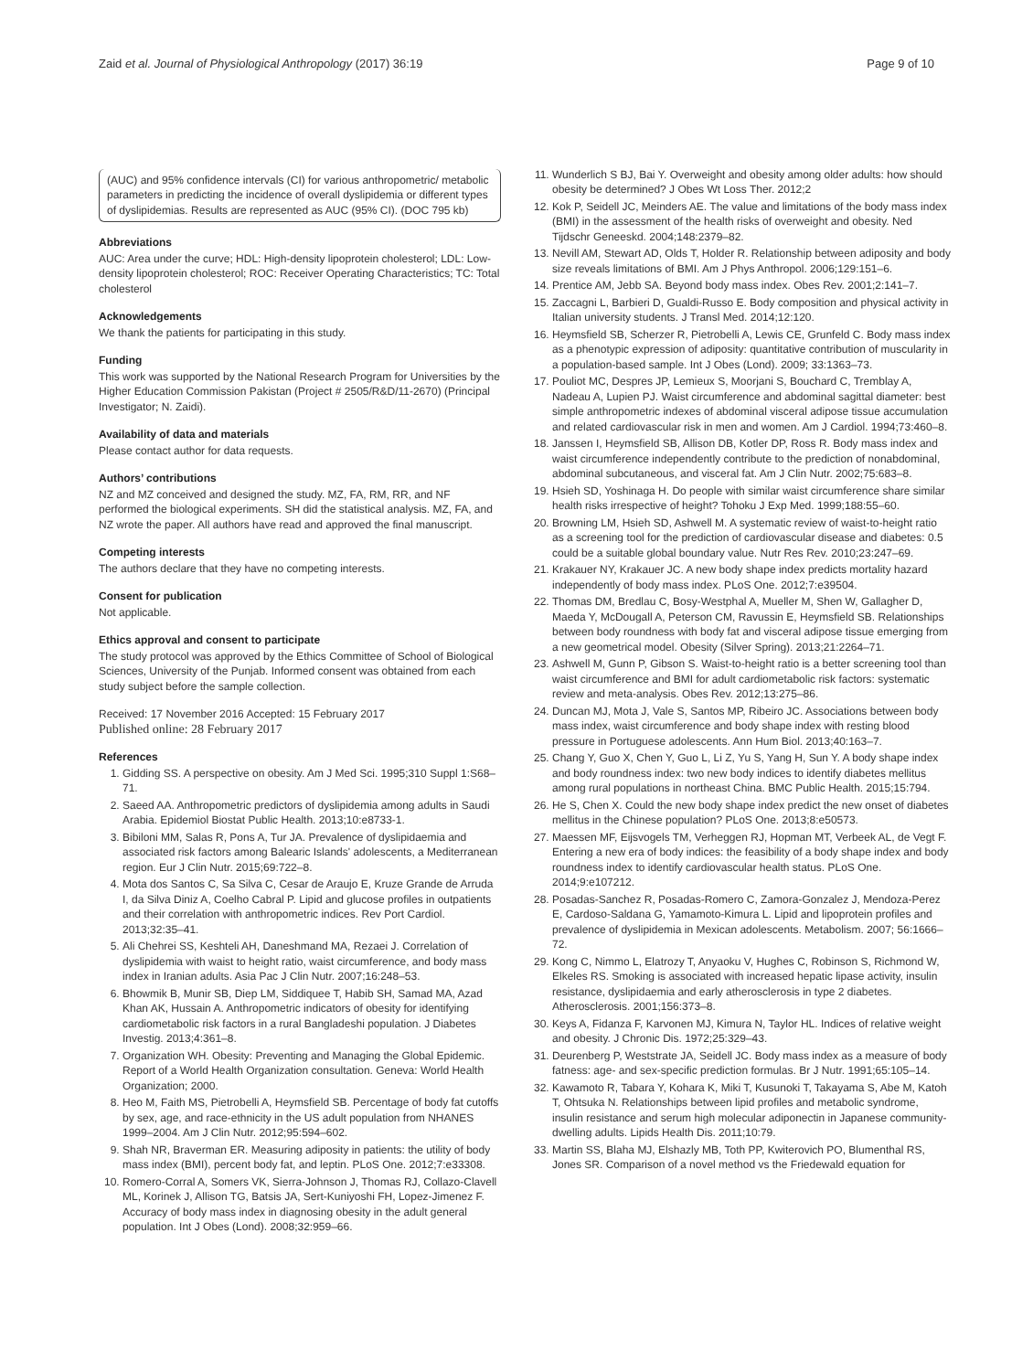Zaid et al. Journal of Physiological Anthropology (2017) 36:19 Page 9 of 10
(AUC) and 95% confidence intervals (CI) for various anthropometric/ metabolic parameters in predicting the incidence of overall dyslipidemia or different types of dyslipidemias. Results are represented as AUC (95% CI). (DOC 795 kb)
Abbreviations
AUC: Area under the curve; HDL: High-density lipoprotein cholesterol; LDL: Low-density lipoprotein cholesterol; ROC: Receiver Operating Characteristics; TC: Total cholesterol
Acknowledgements
We thank the patients for participating in this study.
Funding
This work was supported by the National Research Program for Universities by the Higher Education Commission Pakistan (Project # 2505/R&D/11-2670) (Principal Investigator; N. Zaidi).
Availability of data and materials
Please contact author for data requests.
Authors’ contributions
NZ and MZ conceived and designed the study. MZ, FA, RM, RR, and NF performed the biological experiments. SH did the statistical analysis. MZ, FA, and NZ wrote the paper. All authors have read and approved the final manuscript.
Competing interests
The authors declare that they have no competing interests.
Consent for publication
Not applicable.
Ethics approval and consent to participate
The study protocol was approved by the Ethics Committee of School of Biological Sciences, University of the Punjab. Informed consent was obtained from each study subject before the sample collection.
Received: 17 November 2016 Accepted: 15 February 2017
Published online: 28 February 2017
References
1. Gidding SS. A perspective on obesity. Am J Med Sci. 1995;310 Suppl 1:S68–71.
2. Saeed AA. Anthropometric predictors of dyslipidemia among adults in Saudi Arabia. Epidemiol Biostat Public Health. 2013;10:e8733-1.
3. Bibiloni MM, Salas R, Pons A, Tur JA. Prevalence of dyslipidaemia and associated risk factors among Balearic Islands' adolescents, a Mediterranean region. Eur J Clin Nutr. 2015;69:722–8.
4. Mota dos Santos C, Sa Silva C, Cesar de Araujo E, Kruze Grande de Arruda I, da Silva Diniz A, Coelho Cabral P. Lipid and glucose profiles in outpatients and their correlation with anthropometric indices. Rev Port Cardiol. 2013;32:35–41.
5. Ali Chehrei SS, Keshteli AH, Daneshmand MA, Rezaei J. Correlation of dyslipidemia with waist to height ratio, waist circumference, and body mass index in Iranian adults. Asia Pac J Clin Nutr. 2007;16:248–53.
6. Bhowmik B, Munir SB, Diep LM, Siddiquee T, Habib SH, Samad MA, Azad Khan AK, Hussain A. Anthropometric indicators of obesity for identifying cardiometabolic risk factors in a rural Bangladeshi population. J Diabetes Investig. 2013;4:361–8.
7. Organization WH. Obesity: Preventing and Managing the Global Epidemic. Report of a World Health Organization consultation. Geneva: World Health Organization; 2000.
8. Heo M, Faith MS, Pietrobelli A, Heymsfield SB. Percentage of body fat cutoffs by sex, age, and race-ethnicity in the US adult population from NHANES 1999–2004. Am J Clin Nutr. 2012;95:594–602.
9. Shah NR, Braverman ER. Measuring adiposity in patients: the utility of body mass index (BMI), percent body fat, and leptin. PLoS One. 2012;7:e33308.
10. Romero-Corral A, Somers VK, Sierra-Johnson J, Thomas RJ, Collazo-Clavell ML, Korinek J, Allison TG, Batsis JA, Sert-Kuniyoshi FH, Lopez-Jimenez F. Accuracy of body mass index in diagnosing obesity in the adult general population. Int J Obes (Lond). 2008;32:959–66.
11. Wunderlich S BJ, Bai Y. Overweight and obesity among older adults: how should obesity be determined? J Obes Wt Loss Ther. 2012;2
12. Kok P, Seidell JC, Meinders AE. The value and limitations of the body mass index (BMI) in the assessment of the health risks of overweight and obesity. Ned Tijdschr Geneeskd. 2004;148:2379–82.
13. Nevill AM, Stewart AD, Olds T, Holder R. Relationship between adiposity and body size reveals limitations of BMI. Am J Phys Anthropol. 2006;129:151–6.
14. Prentice AM, Jebb SA. Beyond body mass index. Obes Rev. 2001;2:141–7.
15. Zaccagni L, Barbieri D, Gualdi-Russo E. Body composition and physical activity in Italian university students. J Transl Med. 2014;12:120.
16. Heymsfield SB, Scherzer R, Pietrobelli A, Lewis CE, Grunfeld C. Body mass index as a phenotypic expression of adiposity: quantitative contribution of muscularity in a population-based sample. Int J Obes (Lond). 2009; 33:1363–73.
17. Pouliot MC, Despres JP, Lemieux S, Moorjani S, Bouchard C, Tremblay A, Nadeau A, Lupien PJ. Waist circumference and abdominal sagittal diameter: best simple anthropometric indexes of abdominal visceral adipose tissue accumulation and related cardiovascular risk in men and women. Am J Cardiol. 1994;73:460–8.
18. Janssen I, Heymsfield SB, Allison DB, Kotler DP, Ross R. Body mass index and waist circumference independently contribute to the prediction of nonabdominal, abdominal subcutaneous, and visceral fat. Am J Clin Nutr. 2002;75:683–8.
19. Hsieh SD, Yoshinaga H. Do people with similar waist circumference share similar health risks irrespective of height? Tohoku J Exp Med. 1999;188:55–60.
20. Browning LM, Hsieh SD, Ashwell M. A systematic review of waist-to-height ratio as a screening tool for the prediction of cardiovascular disease and diabetes: 0.5 could be a suitable global boundary value. Nutr Res Rev. 2010;23:247–69.
21. Krakauer NY, Krakauer JC. A new body shape index predicts mortality hazard independently of body mass index. PLoS One. 2012;7:e39504.
22. Thomas DM, Bredlau C, Bosy-Westphal A, Mueller M, Shen W, Gallagher D, Maeda Y, McDougall A, Peterson CM, Ravussin E, Heymsfield SB. Relationships between body roundness with body fat and visceral adipose tissue emerging from a new geometrical model. Obesity (Silver Spring). 2013;21:2264–71.
23. Ashwell M, Gunn P, Gibson S. Waist-to-height ratio is a better screening tool than waist circumference and BMI for adult cardiometabolic risk factors: systematic review and meta-analysis. Obes Rev. 2012;13:275–86.
24. Duncan MJ, Mota J, Vale S, Santos MP, Ribeiro JC. Associations between body mass index, waist circumference and body shape index with resting blood pressure in Portuguese adolescents. Ann Hum Biol. 2013;40:163–7.
25. Chang Y, Guo X, Chen Y, Guo L, Li Z, Yu S, Yang H, Sun Y. A body shape index and body roundness index: two new body indices to identify diabetes mellitus among rural populations in northeast China. BMC Public Health. 2015;15:794.
26. He S, Chen X. Could the new body shape index predict the new onset of diabetes mellitus in the Chinese population? PLoS One. 2013;8:e50573.
27. Maessen MF, Eijsvogels TM, Verheggen RJ, Hopman MT, Verbeek AL, de Vegt F. Entering a new era of body indices: the feasibility of a body shape index and body roundness index to identify cardiovascular health status. PLoS One. 2014;9:e107212.
28. Posadas-Sanchez R, Posadas-Romero C, Zamora-Gonzalez J, Mendoza-Perez E, Cardoso-Saldana G, Yamamoto-Kimura L. Lipid and lipoprotein profiles and prevalence of dyslipidemia in Mexican adolescents. Metabolism. 2007; 56:1666–72.
29. Kong C, Nimmo L, Elatrozy T, Anyaoku V, Hughes C, Robinson S, Richmond W, Elkeles RS. Smoking is associated with increased hepatic lipase activity, insulin resistance, dyslipidaemia and early atherosclerosis in type 2 diabetes. Atherosclerosis. 2001;156:373–8.
30. Keys A, Fidanza F, Karvonen MJ, Kimura N, Taylor HL. Indices of relative weight and obesity. J Chronic Dis. 1972;25:329–43.
31. Deurenberg P, Weststrate JA, Seidell JC. Body mass index as a measure of body fatness: age- and sex-specific prediction formulas. Br J Nutr. 1991;65:105–14.
32. Kawamoto R, Tabara Y, Kohara K, Miki T, Kusunoki T, Takayama S, Abe M, Katoh T, Ohtsuka N. Relationships between lipid profiles and metabolic syndrome, insulin resistance and serum high molecular adiponectin in Japanese community-dwelling adults. Lipids Health Dis. 2011;10:79.
33. Martin SS, Blaha MJ, Elshazly MB, Toth PP, Kwiterovich PO, Blumenthal RS, Jones SR. Comparison of a novel method vs the Friedewald equation for